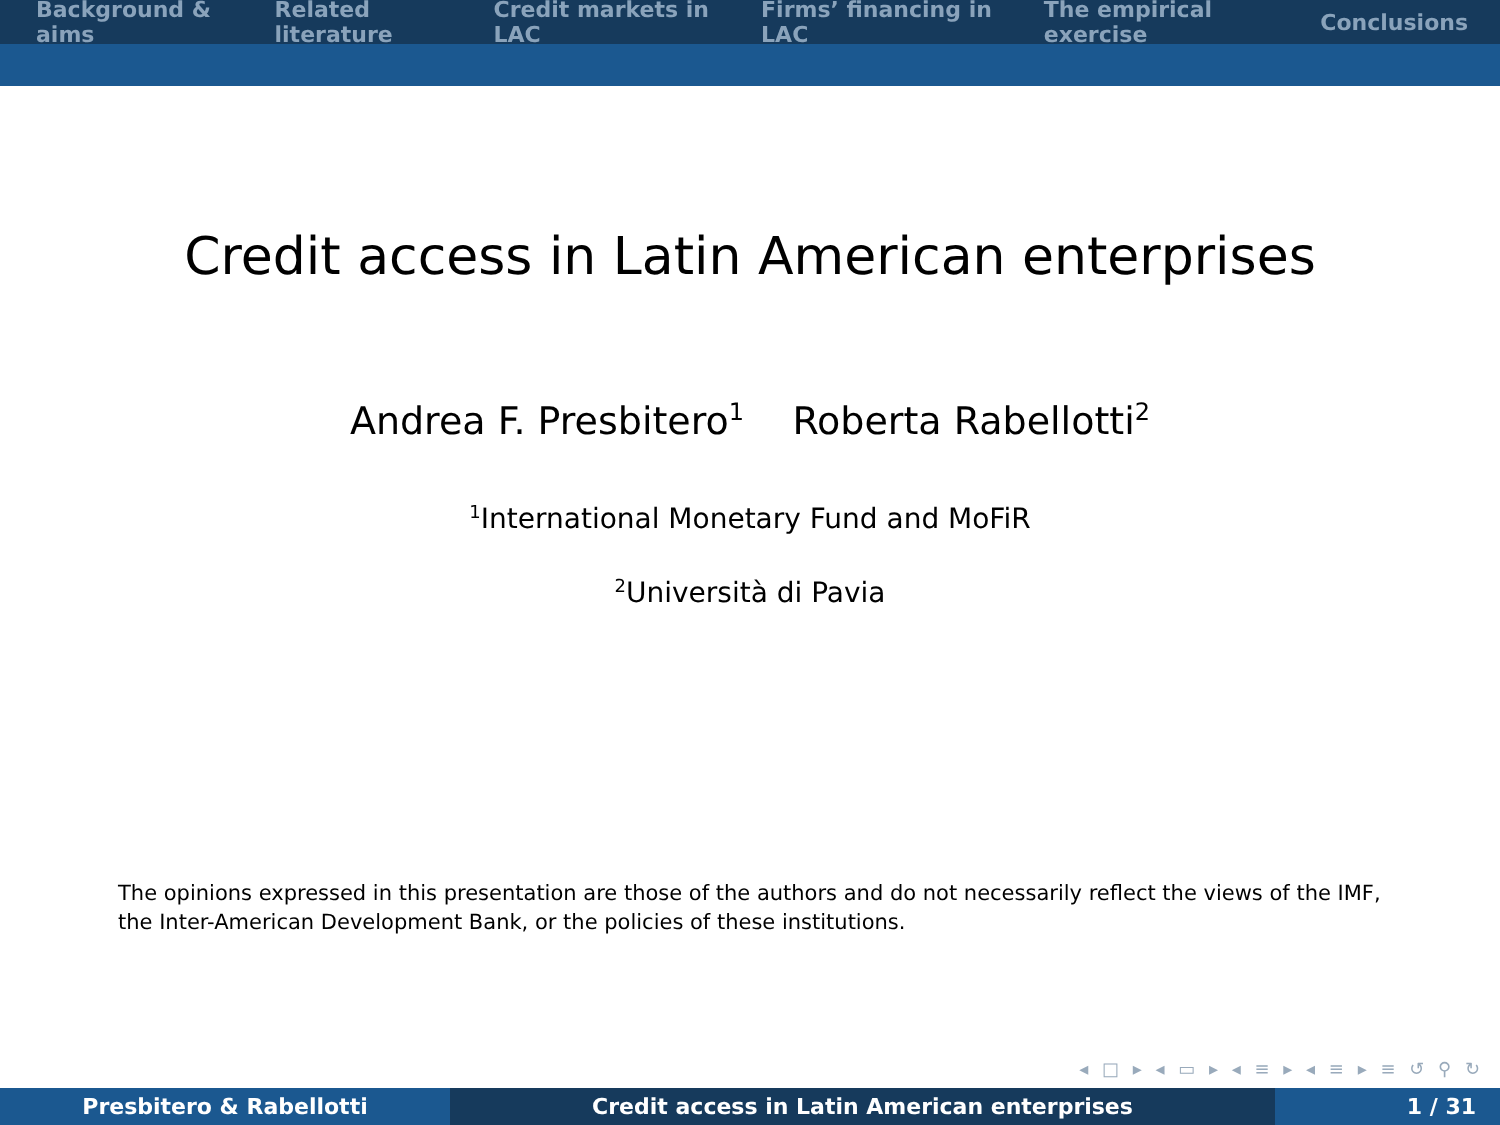Background & aims Related literature Credit markets in LAC Firms’ financing in LAC The empirical exercise Conclusions
Credit access in Latin American enterprises
Andrea F. Presbitero<sup>1</sup> Roberta Rabellotti<sup>2</sup>
<sup>1</sup> International Monetary Fund and MoFiR
<sup>2</sup> Università di Pavia
The opinions expressed in this presentation are those of the authors and do not necessarily reflect the views of the IMF, the Inter-American Development Bank, or the policies of these institutions.
◂ □ ▸ ◂ ▭ ▸ ◂ ≡ ▸ ◂ ≡ ▸ ≡ ↺ ⚲ ↻
Presbitero & Rabellotti Credit access in Latin American enterprises 1 / 31